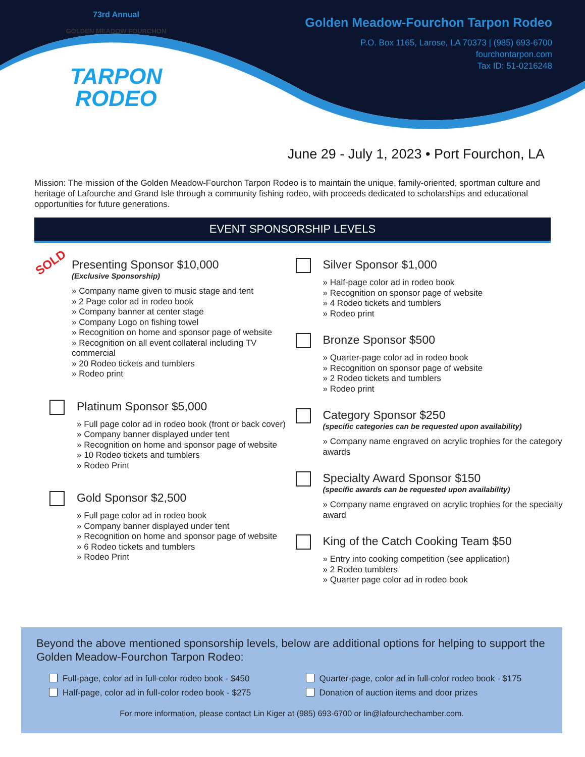73rd Annual
GOLDEN MEADOW FOURCHON
TARPON
RODEO
Golden Meadow-Fourchon Tarpon Rodeo
P.O. Box 1165, Larose, LA 70373 | (985) 693-6700
fourchontarpon.com
Tax ID: 51-0216248
June 29 - July 1, 2023 • Port Fourchon, LA
Mission: The mission of the Golden Meadow-Fourchon Tarpon Rodeo is to maintain the unique, family-oriented, sportman culture and heritage of Lafourche and Grand Isle through a community fishing rodeo, with proceeds dedicated to scholarships and educational opportunities for future generations.
EVENT SPONSORSHIP LEVELS
SOLD
Presenting Sponsor $10,000
(Exclusive Sponsorship)
» Company name given to music stage and tent
» 2 Page color ad in rodeo book
» Company banner at center stage
» Company Logo on fishing towel
» Recognition on home and sponsor page of website
» Recognition on all event collateral including TV commercial
» 20 Rodeo tickets and tumblers
» Rodeo print
Platinum Sponsor $5,000
» Full page color ad in rodeo book (front or back cover)
» Company banner displayed under tent
» Recognition on home and sponsor page of website
» 10 Rodeo tickets and tumblers
» Rodeo Print
Gold Sponsor $2,500
» Full page color ad in rodeo book
» Company banner displayed under tent
» Recognition on home and sponsor page of website
» 6 Rodeo tickets and tumblers
» Rodeo Print
Silver Sponsor $1,000
» Half-page color ad in rodeo book
» Recognition on sponsor page of website
» 4 Rodeo tickets and tumblers
» Rodeo print
Bronze Sponsor $500
» Quarter-page color ad in rodeo book
» Recognition on sponsor page of website
» 2 Rodeo tickets and tumblers
» Rodeo print
Category Sponsor $250
(specific categories can be requested upon availability)
» Company name engraved on acrylic trophies for the category awards
Specialty Award Sponsor $150
(specific awards can be requested upon availability)
» Company name engraved on acrylic trophies for the specialty award
King of the Catch Cooking Team $50
» Entry into cooking competition (see application)
» 2 Rodeo tumblers
» Quarter page color ad in rodeo book
Beyond the above mentioned sponsorship levels, below are additional options for helping to support the Golden Meadow-Fourchon Tarpon Rodeo:
Full-page, color ad in full-color rodeo book - $450
Quarter-page, color ad in full-color rodeo book - $175
Half-page, color ad in full-color rodeo book - $275
Donation of auction items and door prizes
For more information, please contact Lin Kiger at (985) 693-6700 or lin@lafourchechamber.com.